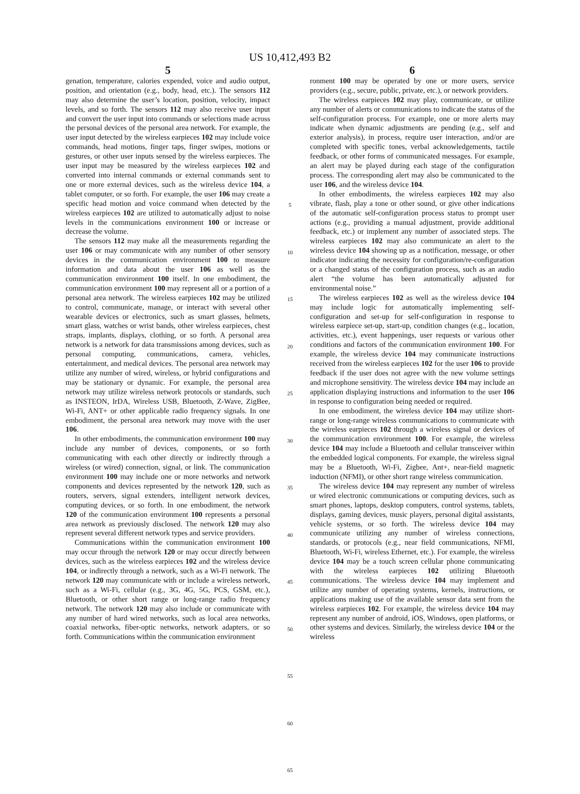US 10,412,493 B2
5
genation, temperature, calories expended, voice and audio output, position, and orientation (e.g., body, head, etc.). The sensors 112 may also determine the user’s location, position, velocity, impact levels, and so forth. The sensors 112 may also receive user input and convert the user input into commands or selections made across the personal devices of the personal area network. For example, the user input detected by the wireless earpieces 102 may include voice commands, head motions, finger taps, finger swipes, motions or gestures, or other user inputs sensed by the wireless earpieces. The user input may be measured by the wireless earpieces 102 and converted into internal commands or external commands sent to one or more external devices, such as the wireless device 104, a tablet computer, or so forth. For example, the user 106 may create a specific head motion and voice command when detected by the wireless earpieces 102 are utilized to automatically adjust to noise levels in the communications environment 100 or increase or decrease the volume.
The sensors 112 may make all the measurements regarding the user 106 or may communicate with any number of other sensory devices in the communication environment 100 to measure information and data about the user 106 as well as the communication environment 100 itself. In one embodiment, the communication environment 100 may represent all or a portion of a personal area network. The wireless earpieces 102 may be utilized to control, communicate, manage, or interact with several other wearable devices or electronics, such as smart glasses, helmets, smart glass, watches or wrist bands, other wireless earpieces, chest straps, implants, displays, clothing, or so forth. A personal area network is a network for data transmissions among devices, such as personal computing, communications, camera, vehicles, entertainment, and medical devices. The personal area network may utilize any number of wired, wireless, or hybrid configurations and may be stationary or dynamic. For example, the personal area network may utilize wireless network protocols or standards, such as INSTEON, IrDA, Wireless USB, Bluetooth, Z-Wave, ZigBee, Wi-Fi, ANT+ or other applicable radio frequency signals. In one embodiment, the personal area network may move with the user 106.
In other embodiments, the communication environment 100 may include any number of devices, components, or so forth communicating with each other directly or indirectly through a wireless (or wired) connection, signal, or link. The communication environment 100 may include one or more networks and network components and devices represented by the network 120, such as routers, servers, signal extenders, intelligent network devices, computing devices, or so forth. In one embodiment, the network 120 of the communication environment 100 represents a personal area network as previously disclosed. The network 120 may also represent several different network types and service providers.
Communications within the communication environment 100 may occur through the network 120 or may occur directly between devices, such as the wireless earpieces 102 and the wireless device 104, or indirectly through a network, such as a Wi-Fi network. The network 120 may communicate with or include a wireless network, such as a Wi-Fi, cellular (e.g., 3G, 4G, 5G, PCS, GSM, etc.), Bluetooth, or other short range or long-range radio frequency network. The network 120 may also include or communicate with any number of hard wired networks, such as local area networks, coaxial networks, fiber-optic networks, network adapters, or so forth. Communications within the communication environment
5
10
15
20
25
30
35
40
45
50
55
60
65
6
ronment 100 may be operated by one or more users, service providers (e.g., secure, public, private, etc.), or network providers.
The wireless earpieces 102 may play, communicate, or utilize any number of alerts or communications to indicate the status of the self-configuration process. For example, one or more alerts may indicate when dynamic adjustments are pending (e.g., self and exterior analysis), in process, require user interaction, and/or are completed with specific tones, verbal acknowledgements, tactile feedback, or other forms of communicated messages. For example, an alert may be played during each stage of the configuration process. The corresponding alert may also be communicated to the user 106, and the wireless device 104.
In other embodiments, the wireless earpieces 102 may also vibrate, flash, play a tone or other sound, or give other indications of the automatic self-configuration process status to prompt user actions (e.g., providing a manual adjustment, provide additional feedback, etc.) or implement any number of associated steps. The wireless earpieces 102 may also communicate an alert to the wireless device 104 showing up as a notification, message, or other indicator indicating the necessity for configuration/re-configuration or a changed status of the configuration process, such as an audio alert “the volume has been automatically adjusted for environmental noise.”
The wireless earpieces 102 as well as the wireless device 104 may include logic for automatically implementing self-configuration and set-up for self-configuration in response to wireless earpiece set-up, start-up, condition changes (e.g., location, activities, etc.), event happenings, user requests or various other conditions and factors of the communication environment 100. For example, the wireless device 104 may communicate instructions received from the wireless earpieces 102 for the user 106 to provide feedback if the user does not agree with the new volume settings and microphone sensitivity. The wireless device 104 may include an application displaying instructions and information to the user 106 in response to configuration being needed or required.
In one embodiment, the wireless device 104 may utilize short-range or long-range wireless communications to communicate with the wireless earpieces 102 through a wireless signal or devices of the communication environment 100. For example, the wireless device 104 may include a Bluetooth and cellular transceiver within the embedded logical components. For example, the wireless signal may be a Bluetooth, Wi-Fi, Zigbee, Ant+, near-field magnetic induction (NFMI), or other short range wireless communication.
The wireless device 104 may represent any number of wireless or wired electronic communications or computing devices, such as smart phones, laptops, desktop computers, control systems, tablets, displays, gaming devices, music players, personal digital assistants, vehicle systems, or so forth. The wireless device 104 may communicate utilizing any number of wireless connections, standards, or protocols (e.g., near field communications, NFMI, Bluetooth, Wi-Fi, wireless Ethernet, etc.). For example, the wireless device 104 may be a touch screen cellular phone communicating with the wireless earpieces 102 utilizing Bluetooth communications. The wireless device 104 may implement and utilize any number of operating systems, kernels, instructions, or applications making use of the available sensor data sent from the wireless earpieces 102. For example, the wireless device 104 may represent any number of android, iOS, Windows, open platforms, or other systems and devices. Similarly, the wireless device 104 or the wireless